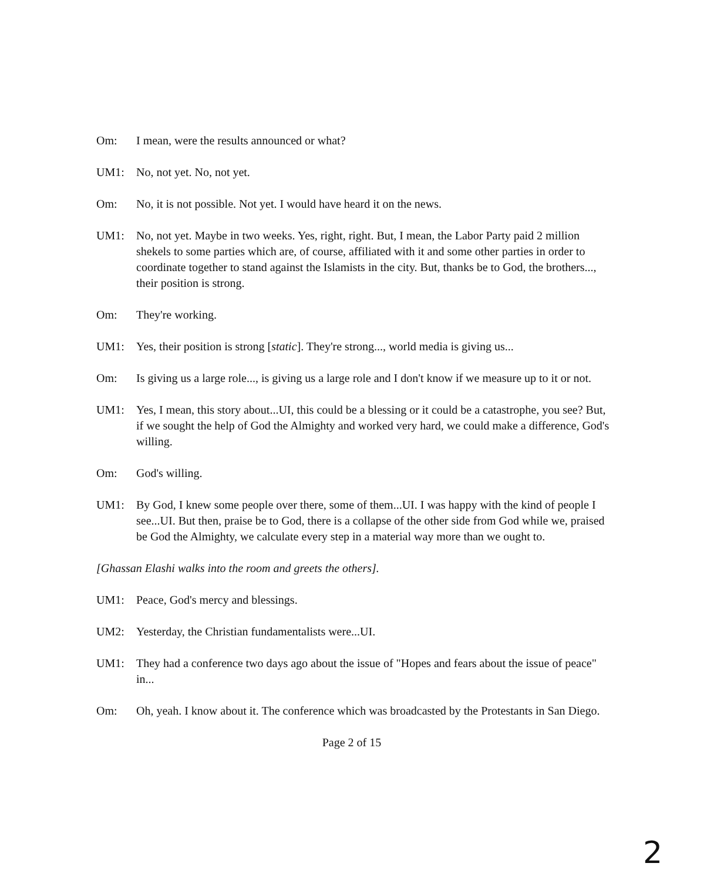Om: I mean, were the results announced or what?
UM1: No, not yet. No, not yet.
Om: No, it is not possible. Not yet. I would have heard it on the news.
UM1: No, not yet. Maybe in two weeks. Yes, right, right. But, I mean, the Labor Party paid 2 million shekels to some parties which are, of course, affiliated with it and some other parties in order to coordinate together to stand against the Islamists in the city. But, thanks be to God, the brothers..., their position is strong.
Om: They're working.
UM1: Yes, their position is strong [static]. They're strong..., world media is giving us...
Om: Is giving us a large role..., is giving us a large role and I don't know if we measure up to it or not.
UM1: Yes, I mean, this story about...UI, this could be a blessing or it could be a catastrophe, you see? But, if we sought the help of God the Almighty and worked very hard, we could make a difference, God's willing.
Om: God's willing.
UM1: By God, I knew some people over there, some of them...UI. I was happy with the kind of people I see...UI. But then, praise be to God, there is a collapse of the other side from God while we, praised be God the Almighty, we calculate every step in a material way more than we ought to.
[Ghassan Elashi walks into the room and greets the others].
UM1: Peace, God's mercy and blessings.
UM2: Yesterday, the Christian fundamentalists were...UI.
UM1: They had a conference two days ago about the issue of "Hopes and fears about the issue of peace" in...
Om: Oh, yeah. I know about it. The conference which was broadcasted by the Protestants in San Diego.
Page 2 of 15
2